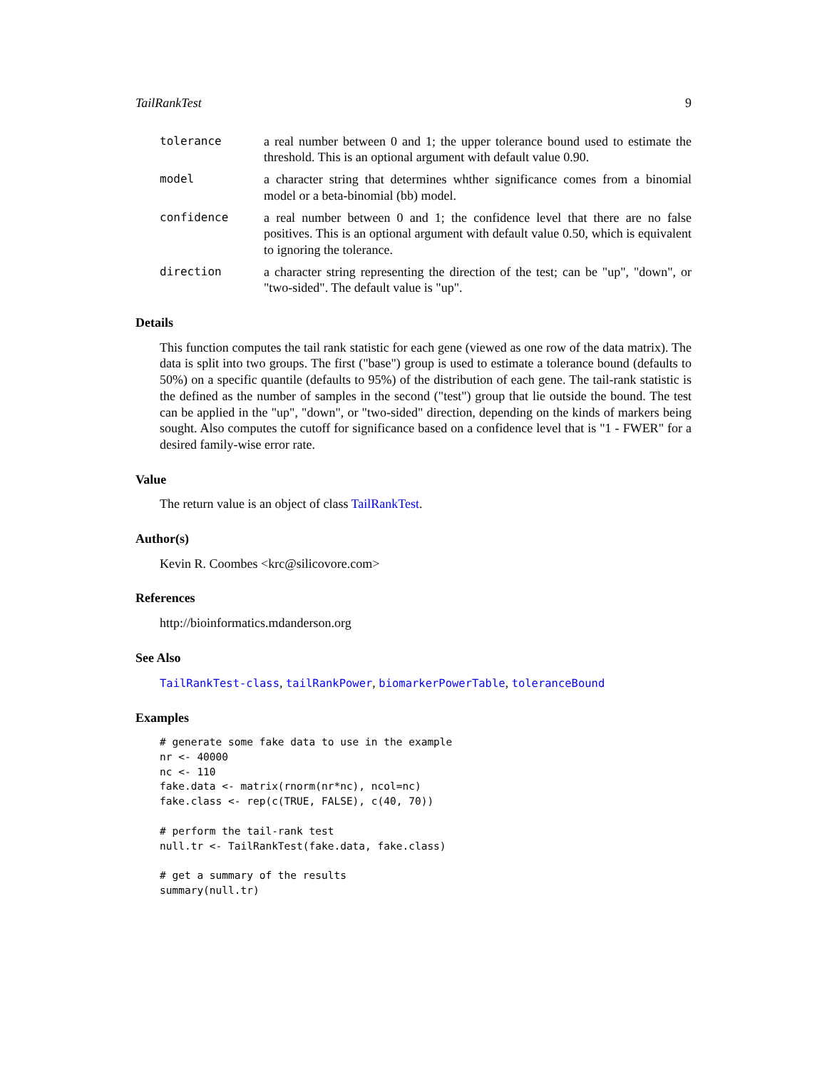TailRankTest 9
tolerance a real number between 0 and 1; the upper tolerance bound used to estimate the threshold. This is an optional argument with default value 0.90.
model a character string that determines whther significance comes from a binomial model or a beta-binomial (bb) model.
confidence a real number between 0 and 1; the confidence level that there are no false positives. This is an optional argument with default value 0.50, which is equivalent to ignoring the tolerance.
direction a character string representing the direction of the test; can be "up", "down", or "two-sided". The default value is "up".
Details
This function computes the tail rank statistic for each gene (viewed as one row of the data matrix). The data is split into two groups. The first ("base") group is used to estimate a tolerance bound (defaults to 50%) on a specific quantile (defaults to 95%) of the distribution of each gene. The tail-rank statistic is the defined as the number of samples in the second ("test") group that lie outside the bound. The test can be applied in the "up", "down", or "two-sided" direction, depending on the kinds of markers being sought. Also computes the cutoff for significance based on a confidence level that is "1 - FWER" for a desired family-wise error rate.
Value
The return value is an object of class TailRankTest.
Author(s)
Kevin R. Coombes <krc@silicovore.com>
References
http://bioinformatics.mdanderson.org
See Also
TailRankTest-class, tailRankPower, biomarkerPowerTable, toleranceBound
Examples
# generate some fake data to use in the example
nr <- 40000
nc <- 110
fake.data <- matrix(rnorm(nr*nc), ncol=nc)
fake.class <- rep(c(TRUE, FALSE), c(40, 70))

# perform the tail-rank test
null.tr <- TailRankTest(fake.data, fake.class)

# get a summary of the results
summary(null.tr)